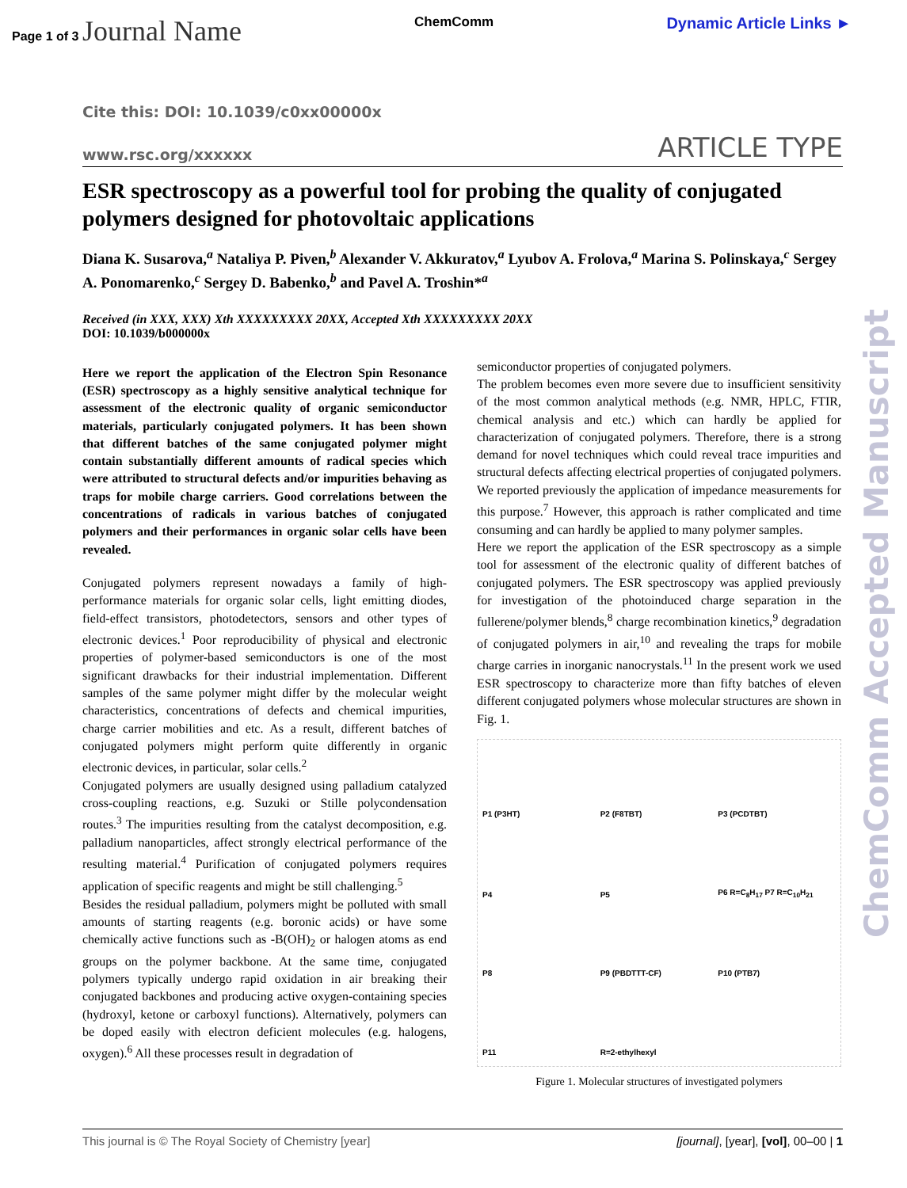Page 1 of 3 Journal Name ChemComm Dynamic Article Links ►
ChemComm Accepted Manuscript
Cite this: DOI: 10.1039/c0xx00000x
www.rsc.org/xxxxxx ARTICLE TYPE
ESR spectroscopy as a powerful tool for probing the quality of conjugated polymers designed for photovoltaic applications
Diana K. Susarova,<sup>a</sup> Nataliya P. Piven,<sup>b</sup> Alexander V. Akkuratov,<sup>a</sup> Lyubov A. Frolova,<sup>a</sup> Marina S. Polinskaya,<sup>c</sup> Sergey A. Ponomarenko,<sup>c</sup> Sergey D. Babenko,<sup>b</sup> and Pavel A. Troshin*<sup>a</sup>
Received (in XXX, XXX) Xth XXXXXXXXX 20XX, Accepted Xth XXXXXXXXX 20XX
DOI: 10.1039/b000000x
Here we report the application of the Electron Spin Resonance (ESR) spectroscopy as a highly sensitive analytical technique for assessment of the electronic quality of organic semiconductor materials, particularly conjugated polymers. It has been shown that different batches of the same conjugated polymer might contain substantially different amounts of radical species which were attributed to structural defects and/or impurities behaving as traps for mobile charge carriers. Good correlations between the concentrations of radicals in various batches of conjugated polymers and their performances in organic solar cells have been revealed.
Conjugated polymers represent nowadays a family of high-performance materials for organic solar cells, light emitting diodes, field-effect transistors, photodetectors, sensors and other types of electronic devices.<sup>1</sup> Poor reproducibility of physical and electronic properties of polymer-based semiconductors is one of the most significant drawbacks for their industrial implementation. Different samples of the same polymer might differ by the molecular weight characteristics, concentrations of defects and chemical impurities, charge carrier mobilities and etc. As a result, different batches of conjugated polymers might perform quite differently in organic electronic devices, in particular, solar cells.<sup>2</sup>
Conjugated polymers are usually designed using palladium catalyzed cross-coupling reactions, e.g. Suzuki or Stille polycondensation routes.<sup>3</sup> The impurities resulting from the catalyst decomposition, e.g. palladium nanoparticles, affect strongly electrical performance of the resulting material.<sup>4</sup> Purification of conjugated polymers requires application of specific reagents and might be still challenging.<sup>5</sup>
Besides the residual palladium, polymers might be polluted with small amounts of starting reagents (e.g. boronic acids) or have some chemically active functions such as -B(OH)<sub>2</sub> or halogen atoms as end groups on the polymer backbone. At the same time, conjugated polymers typically undergo rapid oxidation in air breaking their conjugated backbones and producing active oxygen-containing species (hydroxyl, ketone or carboxyl functions). Alternatively, polymers can be doped easily with electron deficient molecules (e.g. halogens, oxygen).<sup>6</sup> All these processes result in degradation of
semiconductor properties of conjugated polymers.
The problem becomes even more severe due to insufficient sensitivity of the most common analytical methods (e.g. NMR, HPLC, FTIR, chemical analysis and etc.) which can hardly be applied for characterization of conjugated polymers. Therefore, there is a strong demand for novel techniques which could reveal trace impurities and structural defects affecting electrical properties of conjugated polymers. We reported previously the application of impedance measurements for this purpose.<sup>7</sup> However, this approach is rather complicated and time consuming and can hardly be applied to many polymer samples.
Here we report the application of the ESR spectroscopy as a simple tool for assessment of the electronic quality of different batches of conjugated polymers. The ESR spectroscopy was applied previously for investigation of the photoinduced charge separation in the fullerene/polymer blends,<sup>8</sup> charge recombination kinetics,<sup>9</sup> degradation of conjugated polymers in air,<sup>10</sup> and revealing the traps for mobile charge carries in inorganic nanocrystals.<sup>11</sup> In the present work we used ESR spectroscopy to characterize more than fifty batches of eleven different conjugated polymers whose molecular structures are shown in Fig. 1.
P1 (P3HT) P2 (F8TBT) P3 (PCDTBT) P4 P5 P6 R=C<sub>8</sub>H<sub>17</sub> P7 R=C<sub>10</sub>H<sub>21</sub> P8 P9 (PBDTTT-CF) P10 (PTB7) P11 R=2-ethylhexyl
Figure 1. Molecular structures of investigated polymers
This journal is © The Royal Society of Chemistry [year] [journal], [year], [vol], 00–00 | 1